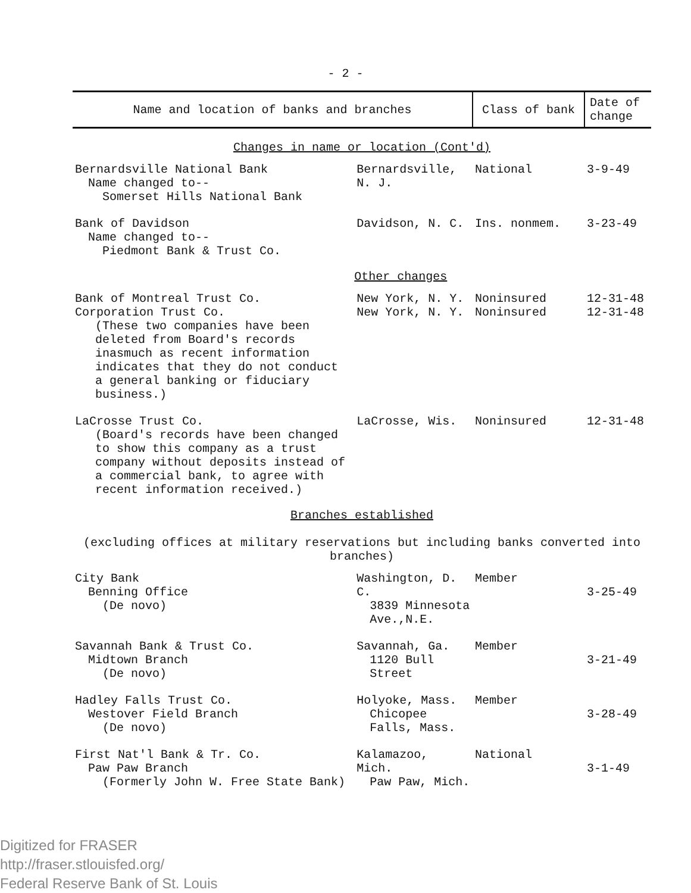- 2 -
| Name and location of banks and branches | | Class of bank | Date of change |
| --- | --- | --- | --- |
| Changes in name or location (Cont'd) | | | |
| Bernardsville National Bank Name changed to-- Somerset Hills National Bank | Bernardsville, N. J. | National | 3-9-49 |
| Bank of Davidson Name changed to-- Piedmont Bank & Trust Co. | Davidson, N. C. | Ins. nonmem. | 3-23-49 |
| | Other changes | | |
| Bank of Montreal Trust Co. Corporation Trust Co. (These two companies have been deleted from Board's records inasmuch as recent information indicates that they do not conduct a general banking or fiduciary business.) | New York, N. Y. New York, N. Y. | Noninsured Noninsured | 12-31-48 12-31-48 |
| LaCrosse Trust Co. (Board's records have been changed to show this company as a trust company without deposits instead of a commercial bank, to agree with recent information received.) | LaCrosse, Wis. | Noninsured | 12-31-48 |
| Branches established (excluding offices at military reservations but including banks converted into branches) | | | |
| City Bank Benning Office (De novo) | Washington, D. C. 3839 Minnesota Ave.,N.E. | Member | 3-25-49 |
| Savannah Bank & Trust Co. Midtown Branch (De novo) | Savannah, Ga. 1120 Bull Street | Member | 3-21-49 |
| Hadley Falls Trust Co. Westover Field Branch (De novo) | Holyoke, Mass. Chicopee Falls, Mass. | Member | 3-28-49 |
| First Nat'l Bank & Tr. Co. Paw Paw Branch (Formerly John W. Free State Bank) | Kalamazoo, Mich. Paw Paw, Mich. | National | 3-1-49 |
Digitized for FRASER
http://fraser.stlouisfed.org/
Federal Reserve Bank of St. Louis